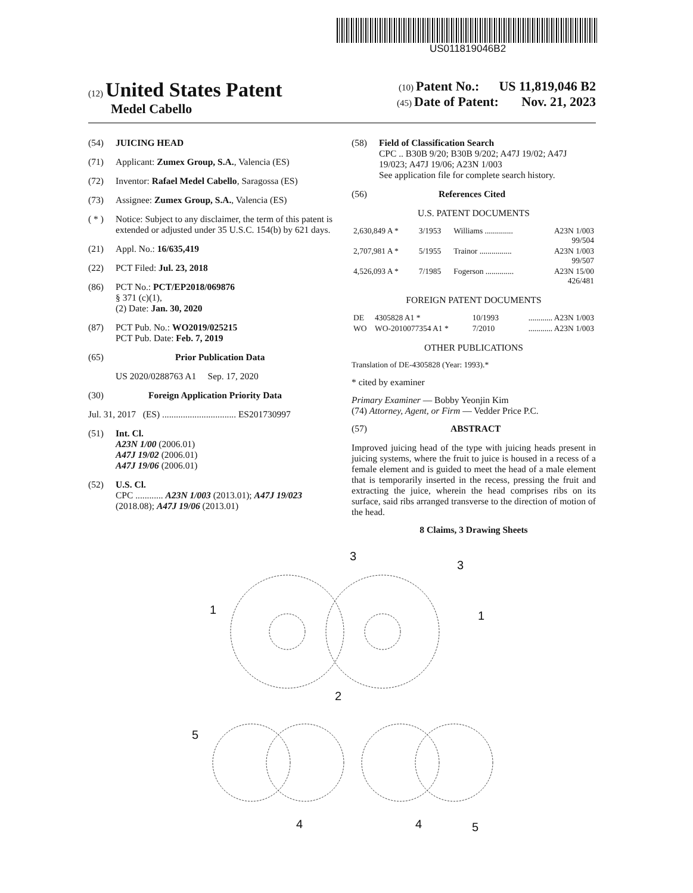US011819046B2
(12) United States Patent
Medel Cabello
(10) Patent No.: US 11,819,046 B2
(45) Date of Patent: Nov. 21, 2023
(54) JUICING HEAD
(71) Applicant: Zumex Group, S.A., Valencia (ES)
(72) Inventor: Rafael Medel Cabello, Saragossa (ES)
(73) Assignee: Zumex Group, S.A., Valencia (ES)
( * ) Notice: Subject to any disclaimer, the term of this patent is extended or adjusted under 35 U.S.C. 154(b) by 621 days.
(21) Appl. No.: 16/635,419
(22) PCT Filed: Jul. 23, 2018
(86) PCT No.: PCT/EP2018/069876
§ 371 (c)(1),
(2) Date: Jan. 30, 2020
(87) PCT Pub. No.: WO2019/025215
PCT Pub. Date: Feb. 7, 2019
(65) Prior Publication Data
US 2020/0288763 A1 Sep. 17, 2020
(30) Foreign Application Priority Data
Jul. 31, 2017 (ES) ................................ ES201730997
(51) Int. Cl.
A23N 1/00 (2006.01)
A47J 19/02 (2006.01)
A47J 19/06 (2006.01)
(52) U.S. Cl.
CPC ............ A23N 1/003 (2013.01); A47J 19/023 (2018.08); A47J 19/06 (2013.01)
(58) Field of Classification Search
CPC .. B30B 9/20; B30B 9/202; A47J 19/02; A47J 19/023; A47J 19/06; A23N 1/003
See application file for complete search history.
(56) References Cited
U.S. PATENT DOCUMENTS
| 2,630,849 A * | 3/1953 | Williams .............. | A23N 1/003 99/504 |
| 2,707,981 A * | 5/1955 | Trainor ................ | A23N 1/003 99/507 |
| 4,526,093 A * | 7/1985 | Fogerson .............. | A23N 15/00 426/481 |
FOREIGN PATENT DOCUMENTS
| DE | 4305828 A1 * | 10/1993 | ............ A23N 1/003 |
| WO | WO-2010077354 A1 * | 7/2010 | ............ A23N 1/003 |
OTHER PUBLICATIONS
Translation of DE-4305828 (Year: 1993).*
* cited by examiner
Primary Examiner — Bobby Yeonjin Kim
(74) Attorney, Agent, or Firm — Vedder Price P.C.
(57) ABSTRACT
Improved juicing head of the type with juicing heads present in juicing systems, where the fruit to juice is housed in a recess of a female element and is guided to meet the head of a male element that is temporarily inserted in the recess, pressing the fruit and extracting the juice, wherein the head comprises ribs on its surface, said ribs arranged transverse to the direction of motion of the head.
8 Claims, 3 Drawing Sheets
1
1
2
3
3
4
4
5
5